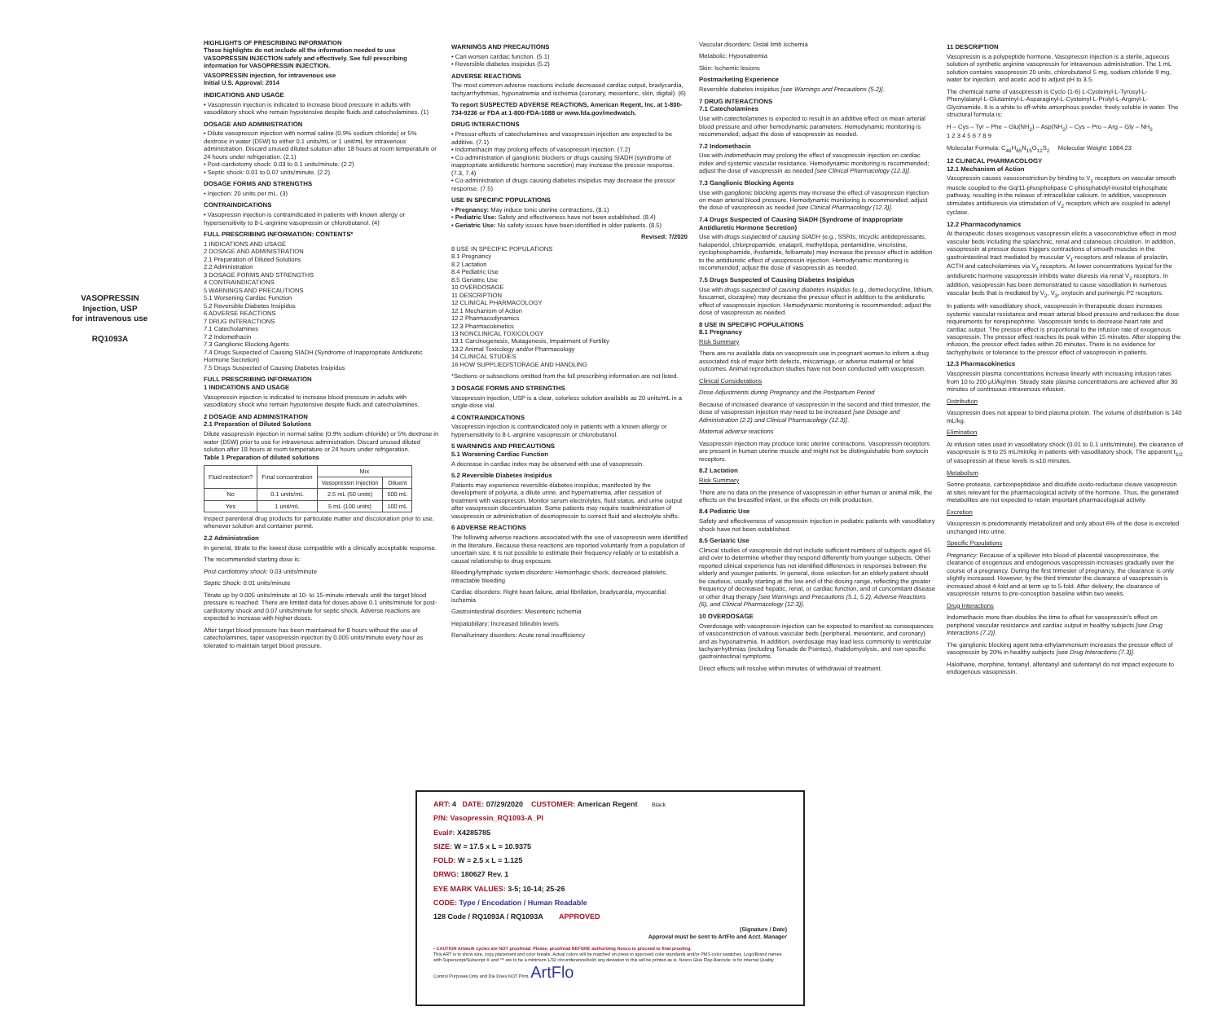VASOPRESSIN Injection, USP
for intravenous use
RQ1093A
HIGHLIGHTS OF PRESCRIBING INFORMATION
These highlights do not include all the information needed to use VASOPRESSIN INJECTION safely and effectively. See full prescribing information for VASOPRESSIN INJECTION.
VASOPRESSIN injection, for intravenous use
Initial U.S. Approval: 2014
INDICATIONS AND USAGE
• Vasopressin injection is indicated to increase blood pressure in adults with vasodilatory shock who remain hypotensive despite fluids and catecholamines. (1)
DOSAGE AND ADMINISTRATION
• Dilute vasopressin injection with normal saline (0.9% sodium chloride) or 5% dextrose in water (D5W) to either 0.1 units/mL or 1 unit/mL for intravenous administration. Discard unused diluted solution after 18 hours at room temperature or 24 hours under refrigeration. (2.1)
• Post-cardiotomy shock: 0.03 to 0.1 units/minute. (2.2)
• Septic shock: 0.01 to 0.07 units/minute. (2.2)
DOSAGE FORMS AND STRENGTHS
• Injection: 20 units per mL. (3)
CONTRAINDICATIONS
• Vasopressin injection is contraindicated in patients with known allergy or hypersensitivity to 8-L-arginine vasopressin or chlorobutanol. (4)
FULL PRESCRIBING INFORMATION: CONTENTS*
1 INDICATIONS AND USAGE
2 DOSAGE AND ADMINISTRATION
2.1 Preparation of Diluted Solutions
2.2 Administration
3 DOSAGE FORMS AND STRENGTHS
4 CONTRAINDICATIONS
5 WARNINGS AND PRECAUTIONS
5.1 Worsening Cardiac Function
5.2 Reversible Diabetes Insipidus
6 ADVERSE REACTIONS
7 DRUG INTERACTIONS
7.1 Catecholamines
7.2 Indomethacin
7.3 Ganglionic Blocking Agents
7.4 Drugs Suspected of Causing SIADH (Syndrome of Inappropriate Antidiuretic Hormone Secretion)
7.5 Drugs Suspected of Causing Diabetes Insipidus
FULL PRESCRIBING INFORMATION
1 INDICATIONS AND USAGE
Vasopressin injection is indicated to increase blood pressure in adults with vasodilatory shock who remain hypotensive despite fluids and catecholamines.
2 DOSAGE AND ADMINISTRATION
2.1 Preparation of Diluted Solutions
Dilute vasopressin injection in normal saline (0.9% sodium chloride) or 5% dextrose in water (D5W) prior to use for intravenous administration. Discard unused diluted solution after 18 hours at room temperature or 24 hours under refrigeration.
Table 1 Preparation of diluted solutions
| Fluid restriction? | Final concentration | Mix | |
| --- | --- | --- | --- |
| | | Vasopressin Injection | Diluent |
| No | 0.1 units/mL | 2.5 mL (50 units) | 500 mL |
| Yes | 1 unit/mL | 5 mL (100 units) | 100 mL |
Inspect parenteral drug products for particulate matter and discoloration prior to use, whenever solution and container permit.
2.2 Administration
In general, titrate to the lowest dose compatible with a clinically acceptable response.
The recommended starting dose is:
Post-cardiotomy shock: 0.03 units/minute
Septic Shock: 0.01 units/minute
Titrate up by 0.005 units/minute at 10- to 15-minute intervals until the target blood pressure is reached. There are limited data for doses above 0.1 units/minute for post-cardiotomy shock and 0.07 units/minute for septic shock. Adverse reactions are expected to increase with higher doses.
After target blood pressure has been maintained for 8 hours without the use of catecholamines, taper vasopressin injection by 0.005 units/minute every hour as tolerated to maintain target blood pressure.
WARNINGS AND PRECAUTIONS
• Can worsen cardiac function. (5.1)
• Reversible diabetes insipidus (5.2)
ADVERSE REACTIONS
The most common adverse reactions include decreased cardiac output, bradycardia, tachyarrhythmias, hyponatremia and ischemia (coronary, mesenteric, skin, digital). (6)
To report SUSPECTED ADVERSE REACTIONS, American Regent, Inc. at 1-800-734-9236 or FDA at 1-800-FDA-1088 or www.fda.gov/medwatch.
DRUG INTERACTIONS
• Pressor effects of catecholamines and vasopressin injection are expected to be additive. (7.1)
• Indomethacin may prolong effects of vasopressin injection. (7.2)
• Co-administration of ganglionic blockers or drugs causing SIADH (syndrome of inappropriate antidiuretic hormone secretion) may increase the pressor response. (7.3, 7.4)
• Co-administration of drugs causing diabetes insipidus may decrease the pressor response. (7.5)
USE IN SPECIFIC POPULATIONS
• Pregnancy: May induce tonic uterine contractions. (8.1)
• Pediatric Use: Safety and effectiveness have not been established. (8.4)
• Geriatric Use: No safety issues have been identified in older patients. (8.5)
Revised: 7/2020
8 USE IN SPECIFIC POPULATIONS
8.1 Pregnancy
8.2 Lactation
8.4 Pediatric Use
8.5 Geriatric Use
10 OVERDOSAGE
11 DESCRIPTION
12 CLINICAL PHARMACOLOGY
12.1 Mechanism of Action
12.2 Pharmacodynamics
12.3 Pharmacokinetics
13 NONCLINICAL TOXICOLOGY
13.1 Carcinogenesis, Mutagenesis, Impairment of Fertility
13.2 Animal Toxicology and/or Pharmacology
14 CLINICAL STUDIES
16 HOW SUPPLIED/STORAGE AND HANDLING
*Sections or subsections omitted from the full prescribing information are not listed.
3 DOSAGE FORMS AND STRENGTHS
Vasopressin injection, USP is a clear, colorless solution available as 20 units/mL in a single-dose vial.
4 CONTRAINDICATIONS
Vasopressin injection is contraindicated only in patients with a known allergy or hypersensitivity to 8-L-arginine vasopressin or chlorobutanol.
5 WARNINGS AND PRECAUTIONS
5.1 Worsening Cardiac Function
A decrease in cardiac index may be observed with use of vasopressin.
5.2 Reversible Diabetes Insipidus
Patients may experience reversible diabetes insipidus, manifested by the development of polyuria, a dilute urine, and hypernatremia, after cessation of treatment with vasopressin. Monitor serum electrolytes, fluid status, and urine output after vasopressin discontinuation. Some patients may require readministration of vasopressin or administration of desmopressin to correct fluid and electrolyte shifts.
6 ADVERSE REACTIONS
The following adverse reactions associated with the use of vasopressin were identified in the literature. Because these reactions are reported voluntarily from a population of uncertain size, it is not possible to estimate their frequency reliably or to establish a causal relationship to drug exposure.
Bleeding/lymphatic system disorders: Hemorrhagic shock, decreased platelets, intractable bleeding
Cardiac disorders: Right heart failure, atrial fibrillation, bradycardia, myocardial ischemia
Gastrointestinal disorders: Mesenteric ischemia
Hepatobiliary: Increased bilirubin levels
Renal/urinary disorders: Acute renal insufficiency
Vascular disorders: Distal limb ischemia
Metabolic: Hyponatremia
Skin: Ischemic lesions
Postmarketing Experience
Reversible diabetes insipidus [see Warnings and Precautions (5.2)].
7 DRUG INTERACTIONS
7.1 Catecholamines
Use with catecholamines is expected to result in an additive effect on mean arterial blood pressure and other hemodynamic parameters. Hemodynamic monitoring is recommended; adjust the dose of vasopressin as needed.
7.2 Indomethacin
Use with indomethacin may prolong the effect of vasopressin injection on cardiac index and systemic vascular resistance. Hemodynamic monitoring is recommended; adjust the dose of vasopressin as needed [see Clinical Pharmacology (12.3)].
7.3 Ganglionic Blocking Agents
Use with ganglionic blocking agents may increase the effect of vasopressin injection on mean arterial blood pressure. Hemodynamic monitoring is recommended; adjust the dose of vasopressin as needed [see Clinical Pharmacology (12.3)].
7.4 Drugs Suspected of Causing SIADH (Syndrome of Inappropriate Antidiuretic Hormone Secretion)
Use with drugs suspected of causing SIADH (e.g., SSRIs, tricyclic antidepressants, haloperidol, chlorpropamide, enalapril, methyldopa, pentamidine, vincristine, cyclophosphamide, ifosfamide, felbamate) may increase the pressor effect in addition to the antidiuretic effect of vasopressin injection. Hemodynamic monitoring is recommended; adjust the dose of vasopressin as needed.
7.5 Drugs Suspected of Causing Diabetes Insipidus
Use with drugs suspected of causing diabetes insipidus (e.g., demeclocycline, lithium, foscarnet, clozapine) may decrease the pressor effect in addition to the antidiuretic effect of vasopressin injection. Hemodynamic monitoring is recommended; adjust the dose of vasopressin as needed.
8 USE IN SPECIFIC POPULATIONS
8.1 Pregnancy
Risk Summary
There are no available data on vasopressin use in pregnant women to inform a drug associated risk of major birth defects, miscarriage, or adverse maternal or fetal outcomes. Animal reproduction studies have not been conducted with vasopressin.
Clinical Considerations
Dose Adjustments during Pregnancy and the Postpartum Period
Because of increased clearance of vasopressin in the second and third trimester, the dose of vasopressin injection may need to be increased [see Dosage and Administration (2.2) and Clinical Pharmacology (12.3)].
Maternal adverse reactions
Vasopressin injection may produce tonic uterine contractions. Vasopressin receptors are present in human uterine muscle and might not be distinguishable from oxytocin receptors.
8.2 Lactation
Risk Summary
There are no data on the presence of vasopressin in either human or animal milk, the effects on the breastfed infant, or the effects on milk production.
8.4 Pediatric Use
Safety and effectiveness of vasopressin injection in pediatric patients with vasodilatory shock have not been established.
8.5 Geriatric Use
Clinical studies of vasopressin did not include sufficient numbers of subjects aged 65 and over to determine whether they respond differently from younger subjects. Other reported clinical experience has not identified differences in responses between the elderly and younger patients. In general, dose selection for an elderly patient should be cautious, usually starting at the low end of the dosing range, reflecting the greater frequency of decreased hepatic, renal, or cardiac function, and of concomitant disease or other drug therapy [see Warnings and Precautions (5.1, 5.2), Adverse Reactions (6), and Clinical Pharmacology (12.3)].
10 OVERDOSAGE
Overdosage with vasopressin injection can be expected to manifest as consequences of vasoconstriction of various vascular beds (peripheral, mesenteric, and coronary) and as hyponatremia. In addition, overdosage may lead less commonly to ventricular tachyarrhythmias (including Torsade de Pointes), rhabdomyolysis, and non-specific gastrointestinal symptoms.
Direct effects will resolve within minutes of withdrawal of treatment.
11 DESCRIPTION
Vasopressin is a polypeptide hormone. Vasopressin injection is a sterile, aqueous solution of synthetic arginine vasopressin for intravenous administration. The 1 mL solution contains vasopressin 20 units, chlorobutanol 5 mg, sodium chloride 9 mg, water for injection, and acetic acid to adjust pH to 3.5.
The chemical name of vasopressin is Cyclo (1-6) L-Cysteinyl-L-Tyrosyl-L-Phenylalanyl-L-Glutaminyl-L-Asparaginyl-L-Cysteinyl-L-Prolyl-L-Arginyl-L-Glycinamide. It is a white to off-white amorphous powder, freely soluble in water. The structural formula is:
H – Cys – Tyr – Phe – Glu(NH<sub>2</sub>) – Asp(NH<sub>2</sub>) – Cys – Pro – Arg – Gly – NH<sub>2</sub>
1 2 3 4 5 6 7 8 9
Molecular Formula: C<sub>46</sub>H<sub>65</sub>N<sub>15</sub>O<sub>12</sub>S<sub>2</sub> Molecular Weight: 1084.23
12 CLINICAL PHARMACOLOGY
12.1 Mechanism of Action
Vasopressin causes vasoconstriction by binding to V<sub>1</sub> receptors on vascular smooth muscle coupled to the Gq/11-phospholipase C-phosphatidyl-inositol-triphosphate pathway, resulting in the release of intracellular calcium. In addition, vasopressin stimulates antidiuresis via stimulation of V<sub>2</sub> receptors which are coupled to adenyl cyclase.
12.2 Pharmacodynamics
At therapeutic doses exogenous vasopressin elicits a vasoconstrictive effect in most vascular beds including the splanchnic, renal and cutaneous circulation. In addition, vasopressin at pressor doses triggers contractions of smooth muscles in the gastrointestinal tract mediated by muscular V<sub>1</sub>-receptors and release of prolactin, ACTH and catecholamines via V<sub>3</sub> receptors. At lower concentrations typical for the antidiuretic hormone vasopressin inhibits water diuresis via renal V<sub>2</sub> receptors. In addition, vasopressin has been demonstrated to cause vasodilation in numerous vascular beds that is mediated by V<sub>2</sub>, V<sub>3</sub>, oxytocin and purinergic P2 receptors.
In patients with vasodilatory shock, vasopressin in therapeutic doses increases systemic vascular resistance and mean arterial blood pressure and reduces the dose requirements for norepinephrine. Vasopressin tends to decrease heart rate and cardiac output. The pressor effect is proportional to the infusion rate of exogenous vasopressin. The pressor effect reaches its peak within 15 minutes. After stopping the infusion, the pressor effect fades within 20 minutes. There is no evidence for tachyphylaxis or tolerance to the pressor effect of vasopressin in patients.
12.3 Pharmacokinetics
Vasopressin plasma concentrations increase linearly with increasing infusion rates from 10 to 200 μU/kg/min. Steady state plasma concentrations are achieved after 30 minutes of continuous intravenous infusion.
Distribution
Vasopressin does not appear to bind plasma protein. The volume of distribution is 140 mL/kg.
Elimination
At infusion rates used in vasodilatory shock (0.01 to 0.1 units/minute), the clearance of vasopressin is 9 to 25 mL/min/kg in patients with vasodilatory shock. The apparent t<sub>1/2</sub> of vasopressin at these levels is ≤10 minutes.
Metabolism
Serine protease, carboxipeptidase and disulfide oxido-reductase cleave vasopressin at sites relevant for the pharmacological activity of the hormone. Thus, the generated metabolites are not expected to retain important pharmacological activity.
Excretion
Vasopressin is predominantly metabolized and only about 6% of the dose is excreted unchanged into urine.
Specific Populations
Pregnancy: Because of a spillover into blood of placental vasopressinase, the clearance of exogenous and endogenous vasopressin increases gradually over the course of a pregnancy. During the first trimester of pregnancy, the clearance is only slightly increased. However, by the third trimester the clearance of vasopressin is increased about 4-fold and at term up to 5-fold. After delivery, the clearance of vasopressin returns to pre-conception baseline within two weeks.
Drug Interactions
Indomethacin more than doubles the time to offset for vasopressin's effect on peripheral vascular resistance and cardiac output in healthy subjects [see Drug Interactions (7.2)].
The ganglionic blocking agent tetra-ethylammonium increases the pressor effect of vasopressin by 20% in healthy subjects [see Drug Interactions (7.3)].
Halothane, morphine, fentanyl, alfentanyl and sufentanyl do not impact exposure to endogenous vasopressin.
ART: 4 DATE: 07/29/2020 CUSTOMER: American Regent Black
P/N: Vasopressin_RQ1093-A_PI
Eval#: X4285785
SIZE: W = 17.5 x L = 10.9375
FOLD: W = 2.5 x L = 1.125
DRWG: 180627 Rev. 1
EYE MARK VALUES: 3-5; 10-14; 25-26
CODE: Type / Encodation / Human Readable
128 Code / RQ1093A / RQ1093A APPROVED
(Signature / Date)
Approval must be sent to ArtFlo and Acct. Manager
• CAUTION Artwork cycles are NOT proofread. Please, proofread BEFORE authorizing Nosco to proceed to final proofing.
This ART is to show size, copy placement and color breaks. Actual colors will be matched on press to approved color standards and/or PMS color swatches. Logo/Brand names with Superscript/Subscript ® and ™ are to be a minimum 1/32 circumference/bold; any deviation to this will be printed as is. Nosco Glue Flap Barcode: is for internal Quality Control Purposes Only and Die Does NOT Print. ArtFlo